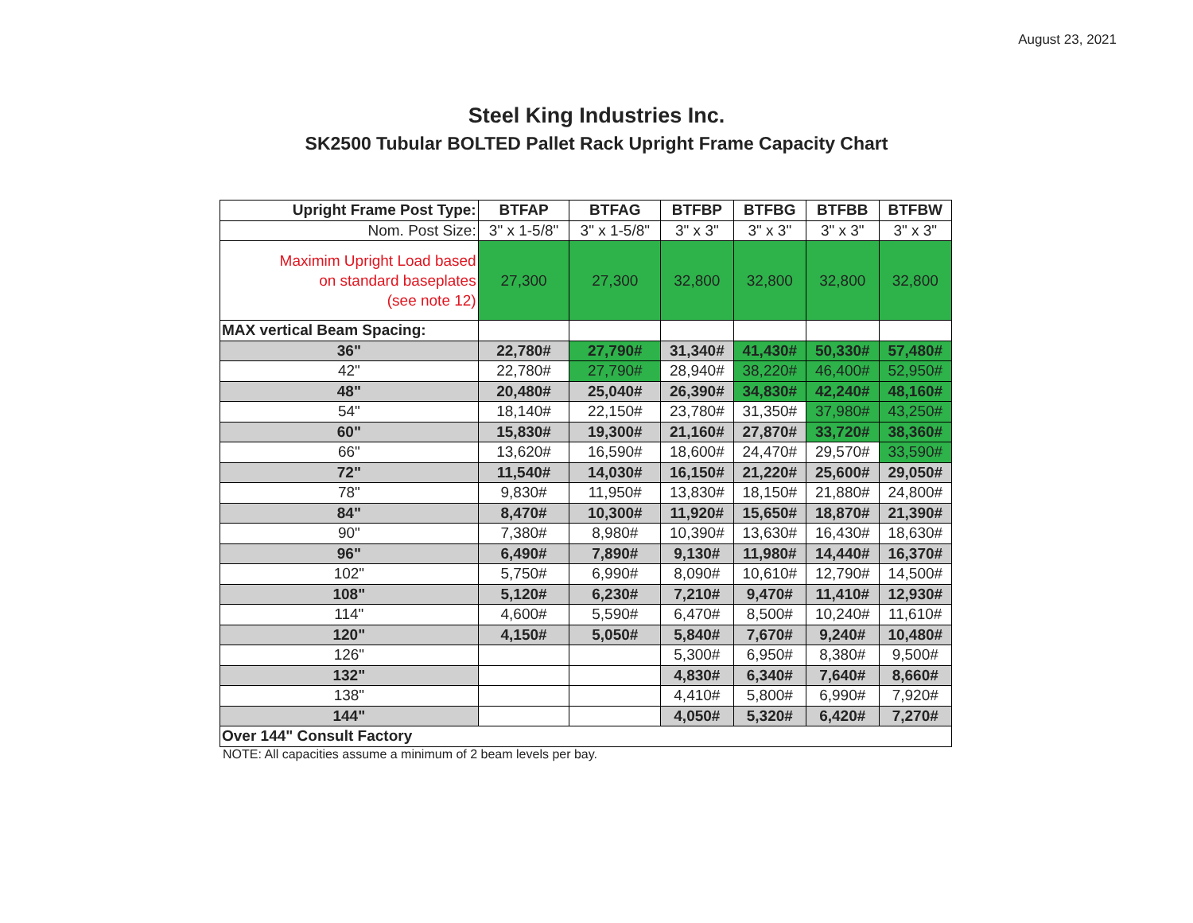August 23, 2021
Steel King Industries Inc.
SK2500 Tubular BOLTED Pallet Rack Upright Frame Capacity Chart
| Upright Frame Post Type: | BTFAP | BTFAG | BTFBP | BTFBG | BTFBB | BTFBW |
| --- | --- | --- | --- | --- | --- | --- |
| Nom. Post Size: | 3" x 1-5/8" | 3" x 1-5/8" | 3" x 3" | 3" x 3" | 3" x 3" | 3" x 3" |
| Maximim Upright Load based on standard baseplates (see note 12) | 27,300 | 27,300 | 32,800 | 32,800 | 32,800 | 32,800 |
| MAX vertical Beam Spacing: | | | | | | |
| 36" | 22,780# | 27,790# | 31,340# | 41,430# | 50,330# | 57,480# |
| 42" | 22,780# | 27,790# | 28,940# | 38,220# | 46,400# | 52,950# |
| 48" | 20,480# | 25,040# | 26,390# | 34,830# | 42,240# | 48,160# |
| 54" | 18,140# | 22,150# | 23,780# | 31,350# | 37,980# | 43,250# |
| 60" | 15,830# | 19,300# | 21,160# | 27,870# | 33,720# | 38,360# |
| 66" | 13,620# | 16,590# | 18,600# | 24,470# | 29,570# | 33,590# |
| 72" | 11,540# | 14,030# | 16,150# | 21,220# | 25,600# | 29,050# |
| 78" | 9,830# | 11,950# | 13,830# | 18,150# | 21,880# | 24,800# |
| 84" | 8,470# | 10,300# | 11,920# | 15,650# | 18,870# | 21,390# |
| 90" | 7,380# | 8,980# | 10,390# | 13,630# | 16,430# | 18,630# |
| 96" | 6,490# | 7,890# | 9,130# | 11,980# | 14,440# | 16,370# |
| 102" | 5,750# | 6,990# | 8,090# | 10,610# | 12,790# | 14,500# |
| 108" | 5,120# | 6,230# | 7,210# | 9,470# | 11,410# | 12,930# |
| 114" | 4,600# | 5,590# | 6,470# | 8,500# | 10,240# | 11,610# |
| 120" | 4,150# | 5,050# | 5,840# | 7,670# | 9,240# | 10,480# |
| 126" | | | 5,300# | 6,950# | 8,380# | 9,500# |
| 132" | | | 4,830# | 6,340# | 7,640# | 8,660# |
| 138" | | | 4,410# | 5,800# | 6,990# | 7,920# |
| 144" | | | 4,050# | 5,320# | 6,420# | 7,270# |
| Over 144" Consult Factory | | | | | | |
NOTE: All capacities assume a minimum of 2 beam levels per bay.